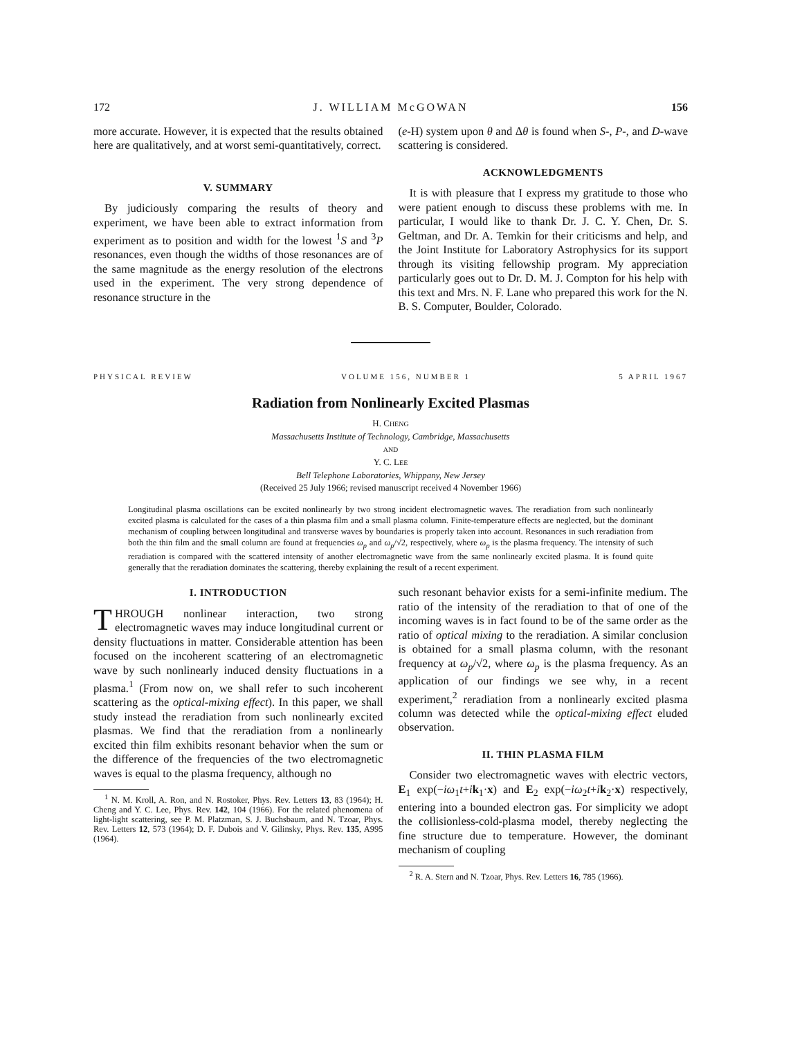172 J. WILLIAM McGOWAN 156
more accurate. However, it is expected that the results obtained here are qualitatively, and at worst semi-quantitatively, correct.
V. SUMMARY
By judiciously comparing the results of theory and experiment, we have been able to extract information from experiment as to position and width for the lowest <sup>1</sup>S and <sup>3</sup>P resonances, even though the widths of those resonances are of the same magnitude as the energy resolution of the electrons used in the experiment. The very strong dependence of resonance structure in the
(e-H) system upon θ and Δθ is found when S-, P-, and D-wave scattering is considered.
ACKNOWLEDGMENTS
It is with pleasure that I express my gratitude to those who were patient enough to discuss these problems with me. In particular, I would like to thank Dr. J. C. Y. Chen, Dr. S. Geltman, and Dr. A. Temkin for their criticisms and help, and the Joint Institute for Laboratory Astrophysics for its support through its visiting fellowship program. My appreciation particularly goes out to Dr. D. M. J. Compton for his help with this text and Mrs. N. F. Lane who prepared this work for the N. B. S. Computer, Boulder, Colorado.
PHYSICAL REVIEW VOLUME 156, NUMBER 1 5 APRIL 1967
Radiation from Nonlinearly Excited Plasmas
H. CHENG
Massachusetts Institute of Technology, Cambridge, Massachusetts
AND
Y. C. LEE
Bell Telephone Laboratories, Whippany, New Jersey
(Received 25 July 1966; revised manuscript received 4 November 1966)
Longitudinal plasma oscillations can be excited nonlinearly by two strong incident electromagnetic waves. The reradiation from such nonlinearly excited plasma is calculated for the cases of a thin plasma film and a small plasma column. Finite-temperature effects are neglected, but the dominant mechanism of coupling between longitudinal and transverse waves by boundaries is properly taken into account. Resonances in such reradiation from both the thin film and the small column are found at frequencies ω<sub>p</sub> and ω<sub>p</sub>/√2, respectively, where ω<sub>p</sub> is the plasma frequency. The intensity of such reradiation is compared with the scattered intensity of another electromagnetic wave from the same nonlinearly excited plasma. It is found quite generally that the reradiation dominates the scattering, thereby explaining the result of a recent experiment.
I. INTRODUCTION
THROUGH nonlinear interaction, two strong electromagnetic waves may induce longitudinal current or density fluctuations in matter. Considerable attention has been focused on the incoherent scattering of an electromagnetic wave by such nonlinearly induced density fluctuations in a plasma.<sup>1</sup> (From now on, we shall refer to such incoherent scattering as the optical-mixing effect). In this paper, we shall study instead the reradiation from such nonlinearly excited plasmas. We find that the reradiation from a nonlinearly excited thin film exhibits resonant behavior when the sum or the difference of the frequencies of the two electromagnetic waves is equal to the plasma frequency, although no
<sup>1</sup> N. M. Kroll, A. Ron, and N. Rostoker, Phys. Rev. Letters 13, 83 (1964); H. Cheng and Y. C. Lee, Phys. Rev. 142, 104 (1966). For the related phenomena of light-light scattering, see P. M. Platzman, S. J. Buchsbaum, and N. Tzoar, Phys. Rev. Letters 12, 573 (1964); D. F. Dubois and V. Gilinsky, Phys. Rev. 135, A995 (1964).
such resonant behavior exists for a semi-infinite medium. The ratio of the intensity of the reradiation to that of one of the incoming waves is in fact found to be of the same order as the ratio of optical mixing to the reradiation. A similar conclusion is obtained for a small plasma column, with the resonant frequency at ω<sub>p</sub>/√2, where ω<sub>p</sub> is the plasma frequency. As an application of our findings we see why, in a recent experiment,<sup>2</sup> reradiation from a nonlinearly excited plasma column was detected while the optical-mixing effect eluded observation.
II. THIN PLASMA FILM
Consider two electromagnetic waves with electric vectors, E<sub>1</sub> exp(−iω<sub>1</sub>t+ik<sub>1</sub>·x) and E<sub>2</sub> exp(−iω<sub>2</sub>t+ik<sub>2</sub>·x) respectively, entering into a bounded electron gas. For simplicity we adopt the collisionless-cold-plasma model, thereby neglecting the fine structure due to temperature. However, the dominant mechanism of coupling
<sup>2</sup> R. A. Stern and N. Tzoar, Phys. Rev. Letters 16, 785 (1966).